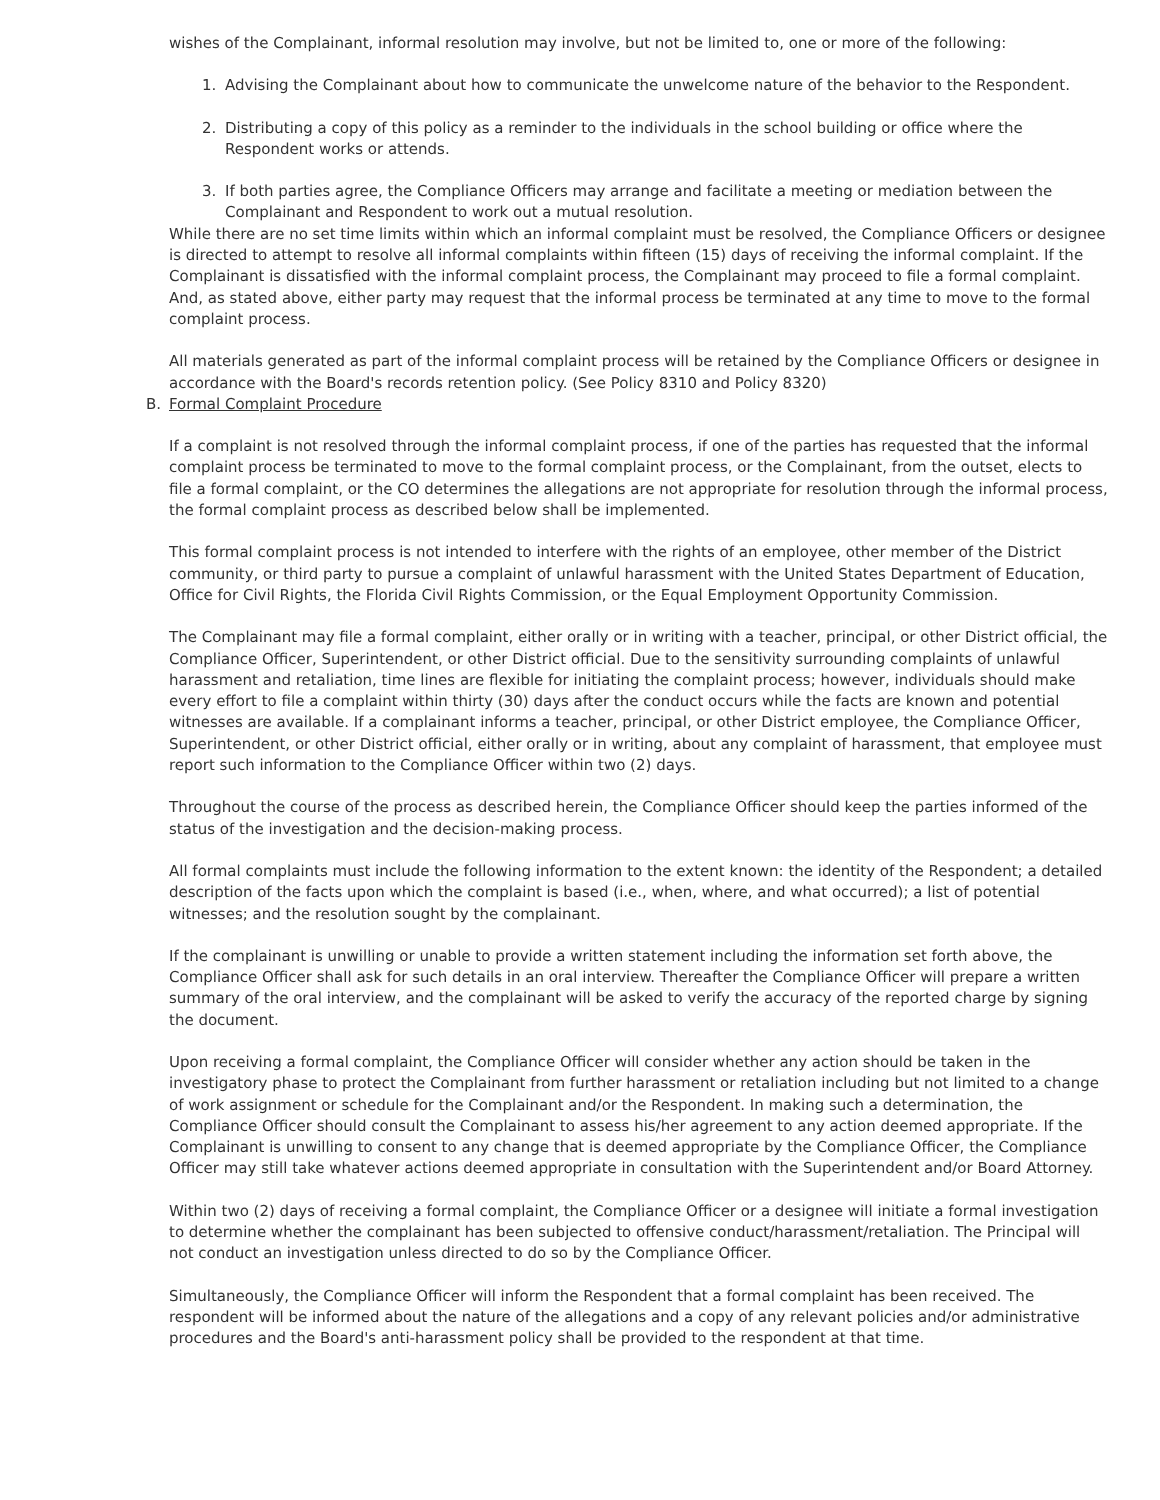wishes of the Complainant, informal resolution may involve, but not be limited to, one or more of the following:
1. Advising the Complainant about how to communicate the unwelcome nature of the behavior to the Respondent.
2. Distributing a copy of this policy as a reminder to the individuals in the school building or office where the Respondent works or attends.
3. If both parties agree, the Compliance Officers may arrange and facilitate a meeting or mediation between the Complainant and Respondent to work out a mutual resolution.
While there are no set time limits within which an informal complaint must be resolved, the Compliance Officers or designee is directed to attempt to resolve all informal complaints within fifteen (15) days of receiving the informal complaint. If the Complainant is dissatisfied with the informal complaint process, the Complainant may proceed to file a formal complaint. And, as stated above, either party may request that the informal process be terminated at any time to move to the formal complaint process.
All materials generated as part of the informal complaint process will be retained by the Compliance Officers or designee in accordance with the Board's records retention policy. (See Policy 8310 and Policy 8320)
B. Formal Complaint Procedure
If a complaint is not resolved through the informal complaint process, if one of the parties has requested that the informal complaint process be terminated to move to the formal complaint process, or the Complainant, from the outset, elects to file a formal complaint, or the CO determines the allegations are not appropriate for resolution through the informal process, the formal complaint process as described below shall be implemented.
This formal complaint process is not intended to interfere with the rights of an employee, other member of the District community, or third party to pursue a complaint of unlawful harassment with the United States Department of Education, Office for Civil Rights, the Florida Civil Rights Commission, or the Equal Employment Opportunity Commission.
The Complainant may file a formal complaint, either orally or in writing with a teacher, principal, or other District official, the Compliance Officer, Superintendent, or other District official. Due to the sensitivity surrounding complaints of unlawful harassment and retaliation, time lines are flexible for initiating the complaint process; however, individuals should make every effort to file a complaint within thirty (30) days after the conduct occurs while the facts are known and potential witnesses are available. If a complainant informs a teacher, principal, or other District employee, the Compliance Officer, Superintendent, or other District official, either orally or in writing, about any complaint of harassment, that employee must report such information to the Compliance Officer within two (2) days.
Throughout the course of the process as described herein, the Compliance Officer should keep the parties informed of the status of the investigation and the decision-making process.
All formal complaints must include the following information to the extent known: the identity of the Respondent; a detailed description of the facts upon which the complaint is based (i.e., when, where, and what occurred); a list of potential witnesses; and the resolution sought by the complainant.
If the complainant is unwilling or unable to provide a written statement including the information set forth above, the Compliance Officer shall ask for such details in an oral interview. Thereafter the Compliance Officer will prepare a written summary of the oral interview, and the complainant will be asked to verify the accuracy of the reported charge by signing the document.
Upon receiving a formal complaint, the Compliance Officer will consider whether any action should be taken in the investigatory phase to protect the Complainant from further harassment or retaliation including but not limited to a change of work assignment or schedule for the Complainant and/or the Respondent. In making such a determination, the Compliance Officer should consult the Complainant to assess his/her agreement to any action deemed appropriate. If the Complainant is unwilling to consent to any change that is deemed appropriate by the Compliance Officer, the Compliance Officer may still take whatever actions deemed appropriate in consultation with the Superintendent and/or Board Attorney.
Within two (2) days of receiving a formal complaint, the Compliance Officer or a designee will initiate a formal investigation to determine whether the complainant has been subjected to offensive conduct/harassment/retaliation. The Principal will not conduct an investigation unless directed to do so by the Compliance Officer.
Simultaneously, the Compliance Officer will inform the Respondent that a formal complaint has been received. The respondent will be informed about the nature of the allegations and a copy of any relevant policies and/or administrative procedures and the Board's anti-harassment policy shall be provided to the respondent at that time.